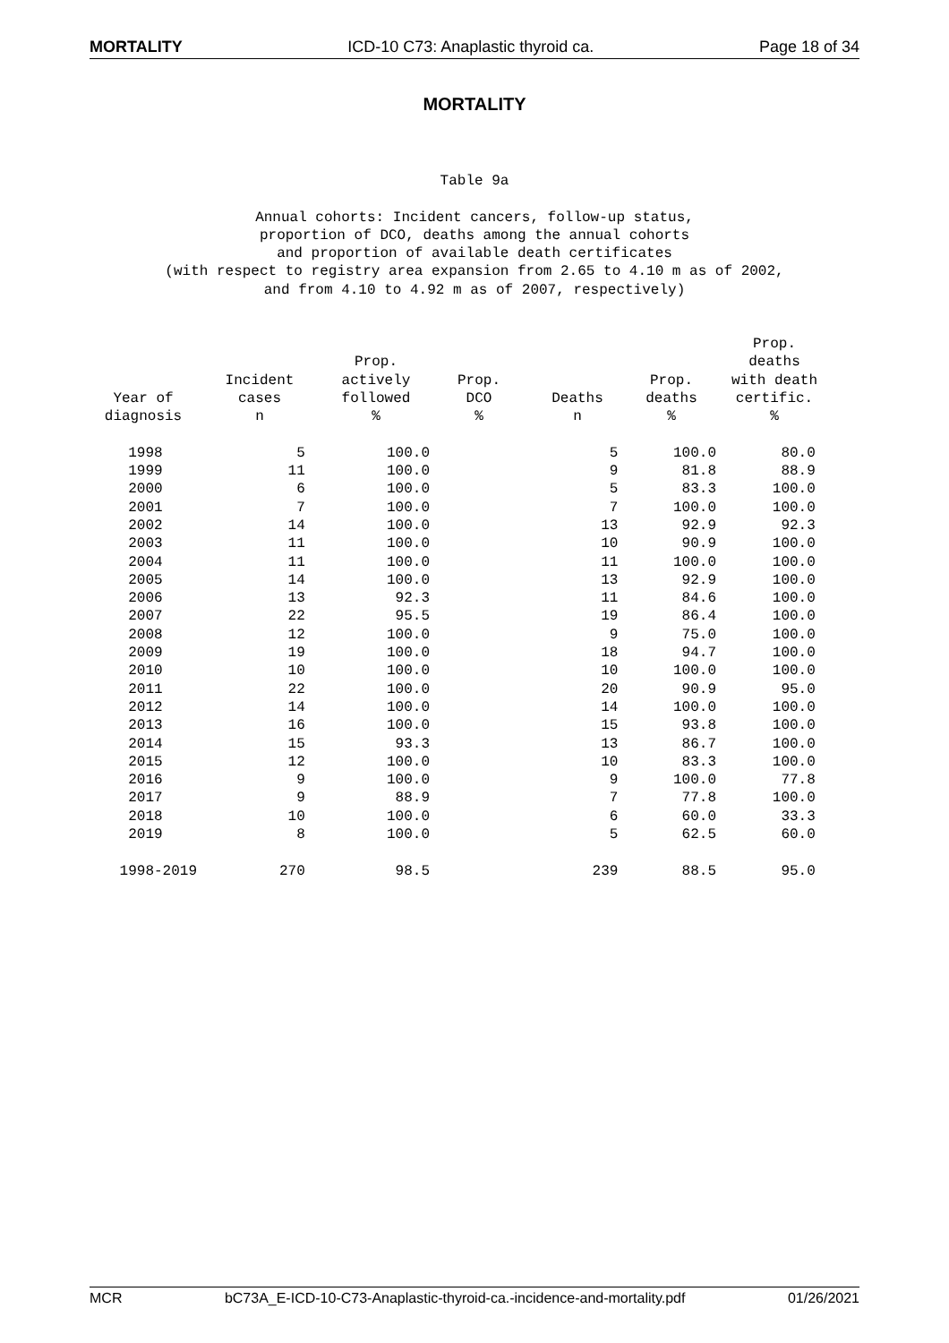MORTALITY ICD-10 C73: Anaplastic thyroid ca. Page 18 of 34
MORTALITY
Table 9a Annual cohorts: Incident cancers, follow-up status, proportion of DCO, deaths among the annual cohorts and proportion of available death certificates (with respect to registry area expansion from 2.65 to 4.10 m as of 2002, and from 4.10 to 4.92 m as of 2007, respectively)
| Year of diagnosis | Incident cases n | Prop. actively followed % | Prop. DCO % | Deaths n | Prop. deaths % | Prop. deaths with death certific. % |
| --- | --- | --- | --- | --- | --- | --- |
| 1998 | 5 | 100.0 | | 5 | 100.0 | 80.0 |
| 1999 | 11 | 100.0 | | 9 | 81.8 | 88.9 |
| 2000 | 6 | 100.0 | | 5 | 83.3 | 100.0 |
| 2001 | 7 | 100.0 | | 7 | 100.0 | 100.0 |
| 2002 | 14 | 100.0 | | 13 | 92.9 | 92.3 |
| 2003 | 11 | 100.0 | | 10 | 90.9 | 100.0 |
| 2004 | 11 | 100.0 | | 11 | 100.0 | 100.0 |
| 2005 | 14 | 100.0 | | 13 | 92.9 | 100.0 |
| 2006 | 13 | 92.3 | | 11 | 84.6 | 100.0 |
| 2007 | 22 | 95.5 | | 19 | 86.4 | 100.0 |
| 2008 | 12 | 100.0 | | 9 | 75.0 | 100.0 |
| 2009 | 19 | 100.0 | | 18 | 94.7 | 100.0 |
| 2010 | 10 | 100.0 | | 10 | 100.0 | 100.0 |
| 2011 | 22 | 100.0 | | 20 | 90.9 | 95.0 |
| 2012 | 14 | 100.0 | | 14 | 100.0 | 100.0 |
| 2013 | 16 | 100.0 | | 15 | 93.8 | 100.0 |
| 2014 | 15 | 93.3 | | 13 | 86.7 | 100.0 |
| 2015 | 12 | 100.0 | | 10 | 83.3 | 100.0 |
| 2016 | 9 | 100.0 | | 9 | 100.0 | 77.8 |
| 2017 | 9 | 88.9 | | 7 | 77.8 | 100.0 |
| 2018 | 10 | 100.0 | | 6 | 60.0 | 33.3 |
| 2019 | 8 | 100.0 | | 5 | 62.5 | 60.0 |
| 1998-2019 | 270 | 98.5 | | 239 | 88.5 | 95.0 |
MCR bC73A_E-ICD-10-C73-Anaplastic-thyroid-ca.-incidence-and-mortality.pdf 01/26/2021